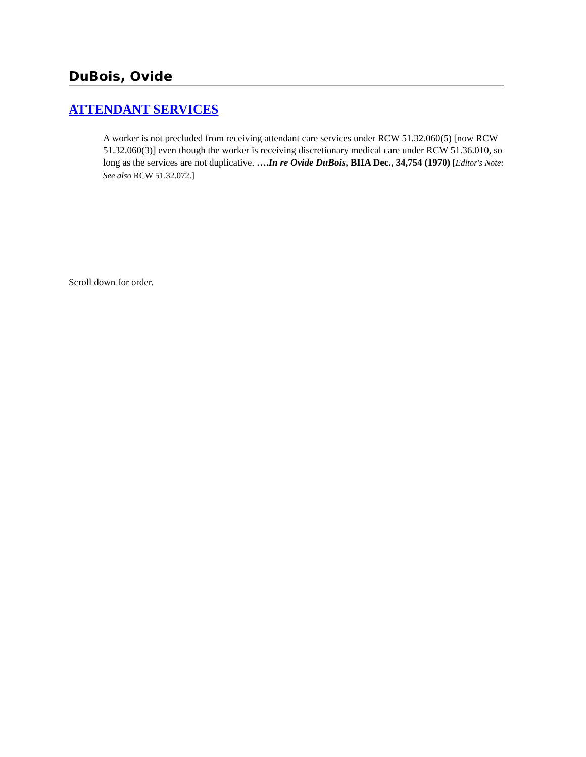DuBois, Ovide
ATTENDANT SERVICES
A worker is not precluded from receiving attendant care services under RCW 51.32.060(5) [now RCW 51.32.060(3)] even though the worker is receiving discretionary medical care under RCW 51.36.010, so long as the services are not duplicative. ….In re Ovide DuBois, BIIA Dec., 34,754 (1970) [Editor's Note: See also RCW 51.32.072.]
Scroll down for order.